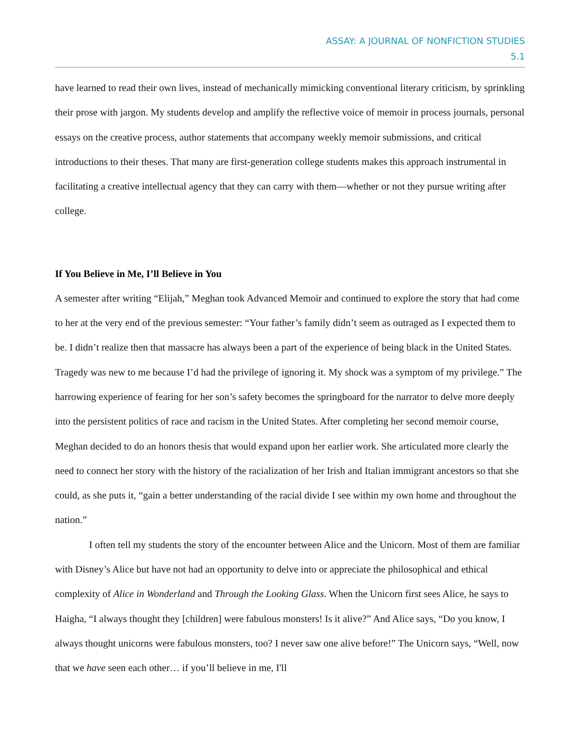ASSAY: A JOURNAL OF NONFICTION STUDIES
5.1
have learned to read their own lives, instead of mechanically mimicking conventional literary criticism, by sprinkling their prose with jargon. My students develop and amplify the reflective voice of memoir in process journals, personal essays on the creative process, author statements that accompany weekly memoir submissions, and critical introductions to their theses. That many are first-generation college students makes this approach instrumental in facilitating a creative intellectual agency that they can carry with them—whether or not they pursue writing after college.
If You Believe in Me, I’ll Believe in You
A semester after writing “Elijah,” Meghan took Advanced Memoir and continued to explore the story that had come to her at the very end of the previous semester: “Your father’s family didn’t seem as outraged as I expected them to be. I didn’t realize then that massacre has always been a part of the experience of being black in the United States. Tragedy was new to me because I’d had the privilege of ignoring it. My shock was a symptom of my privilege.” The harrowing experience of fearing for her son’s safety becomes the springboard for the narrator to delve more deeply into the persistent politics of race and racism in the United States. After completing her second memoir course, Meghan decided to do an honors thesis that would expand upon her earlier work. She articulated more clearly the need to connect her story with the history of the racialization of her Irish and Italian immigrant ancestors so that she could, as she puts it, “gain a better understanding of the racial divide I see within my own home and throughout the nation.”
I often tell my students the story of the encounter between Alice and the Unicorn. Most of them are familiar with Disney’s Alice but have not had an opportunity to delve into or appreciate the philosophical and ethical complexity of Alice in Wonderland and Through the Looking Glass. When the Unicorn first sees Alice, he says to Haigha, “I always thought they [children] were fabulous monsters! Is it alive?” And Alice says, “Do you know, I always thought unicorns were fabulous monsters, too? I never saw one alive before!” The Unicorn says, “Well, now that we have seen each other… if you’ll believe in me, I'll